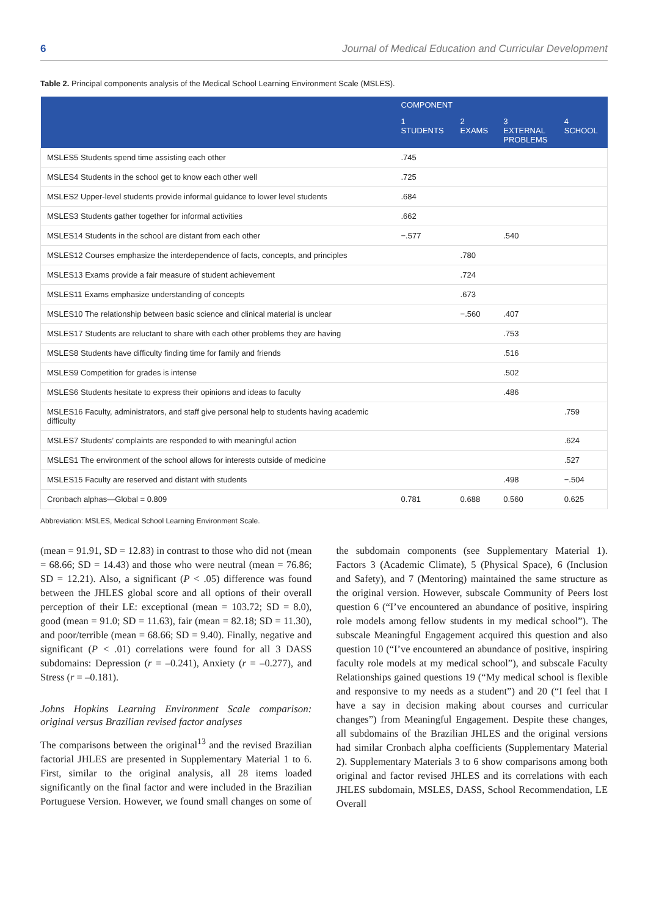6 Journal of Medical Education and Curricular Development
Table 2. Principal components analysis of the Medical School Learning Environment Scale (MSLES).
| | COMPONENT | | | |
| --- | --- | --- | --- | --- |
| | 1 STUDENTS | 2 EXAMS | 3 EXTERNAL PROBLEMS | 4 SCHOOL |
| MSLES5 Students spend time assisting each other | .745 | | | |
| MSLES4 Students in the school get to know each other well | .725 | | | |
| MSLES2 Upper-level students provide informal guidance to lower level students | .684 | | | |
| MSLES3 Students gather together for informal activities | .662 | | | |
| MSLES14 Students in the school are distant from each other | −.577 | | .540 | |
| MSLES12 Courses emphasize the interdependence of facts, concepts, and principles | | .780 | | |
| MSLES13 Exams provide a fair measure of student achievement | | .724 | | |
| MSLES11 Exams emphasize understanding of concepts | | .673 | | |
| MSLES10 The relationship between basic science and clinical material is unclear | | −.560 | .407 | |
| MSLES17 Students are reluctant to share with each other problems they are having | | | .753 | |
| MSLES8 Students have difficulty finding time for family and friends | | | .516 | |
| MSLES9 Competition for grades is intense | | | .502 | |
| MSLES6 Students hesitate to express their opinions and ideas to faculty | | | .486 | |
| MSLES16 Faculty, administrators, and staff give personal help to students having academic difficulty | | | | .759 |
| MSLES7 Students’ complaints are responded to with meaningful action | | | | .624 |
| MSLES1 The environment of the school allows for interests outside of medicine | | | | .527 |
| MSLES15 Faculty are reserved and distant with students | | | .498 | −.504 |
| Cronbach alphas—Global = 0.809 | 0.781 | 0.688 | 0.560 | 0.625 |
Abbreviation: MSLES, Medical School Learning Environment Scale.
(mean = 91.91, SD = 12.83) in contrast to those who did not (mean = 68.66; SD = 14.43) and those who were neutral (mean = 76.86; SD = 12.21). Also, a significant (P < .05) difference was found between the JHLES global score and all options of their overall perception of their LE: exceptional (mean = 103.72; SD = 8.0), good (mean = 91.0; SD = 11.63), fair (mean = 82.18; SD = 11.30), and poor/terrible (mean = 68.66; SD = 9.40). Finally, negative and significant (P < .01) correlations were found for all 3 DASS subdomains: Depression (r = –0.241), Anxiety (r = –0.277), and Stress (r = –0.181).
Johns Hopkins Learning Environment Scale comparison: original versus Brazilian revised factor analyses
The comparisons between the original<sup>13</sup> and the revised Brazilian factorial JHLES are presented in Supplementary Material 1 to 6. First, similar to the original analysis, all 28 items loaded significantly on the final factor and were included in the Brazilian Portuguese Version. However, we found small changes on some of the subdomain components (see Supplementary Material 1). Factors 3 (Academic Climate), 5 (Physical Space), 6 (Inclusion and Safety), and 7 (Mentoring) maintained the same structure as the original version. However, subscale Community of Peers lost question 6 (“I’ve encountered an abundance of positive, inspiring role models among fellow students in my medical school”). The subscale Meaningful Engagement acquired this question and also question 10 (“I’ve encountered an abundance of positive, inspiring faculty role models at my medical school”), and subscale Faculty Relationships gained questions 19 (“My medical school is flexible and responsive to my needs as a student”) and 20 (“I feel that I have a say in decision making about courses and curricular changes”) from Meaningful Engagement. Despite these changes, all subdomains of the Brazilian JHLES and the original versions had similar Cronbach alpha coefficients (Supplementary Material 2). Supplementary Materials 3 to 6 show comparisons among both original and factor revised JHLES and its correlations with each JHLES subdomain, MSLES, DASS, School Recommendation, LE Overall